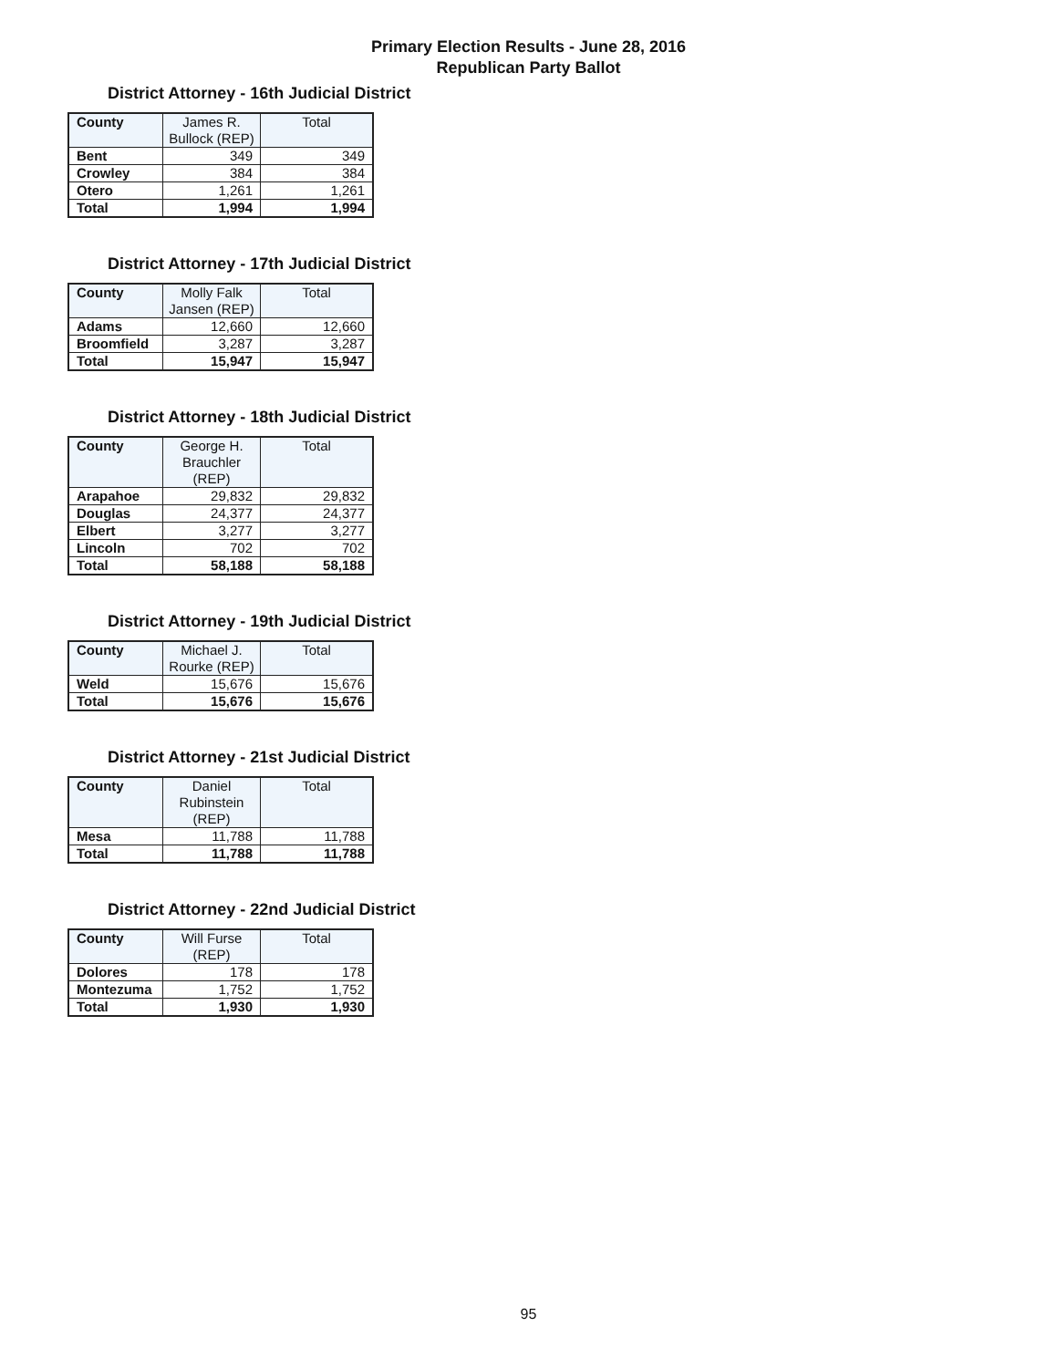Primary Election Results - June 28, 2016
Republican Party Ballot
District Attorney - 16th Judicial District
| County | James R. Bullock (REP) | Total |
| --- | --- | --- |
| Bent | 349 | 349 |
| Crowley | 384 | 384 |
| Otero | 1,261 | 1,261 |
| Total | 1,994 | 1,994 |
District Attorney - 17th Judicial District
| County | Molly Falk Jansen (REP) | Total |
| --- | --- | --- |
| Adams | 12,660 | 12,660 |
| Broomfield | 3,287 | 3,287 |
| Total | 15,947 | 15,947 |
District Attorney - 18th Judicial District
| County | George H. Brauchler (REP) | Total |
| --- | --- | --- |
| Arapahoe | 29,832 | 29,832 |
| Douglas | 24,377 | 24,377 |
| Elbert | 3,277 | 3,277 |
| Lincoln | 702 | 702 |
| Total | 58,188 | 58,188 |
District Attorney - 19th Judicial District
| County | Michael J. Rourke (REP) | Total |
| --- | --- | --- |
| Weld | 15,676 | 15,676 |
| Total | 15,676 | 15,676 |
District Attorney - 21st Judicial District
| County | Daniel Rubinstein (REP) | Total |
| --- | --- | --- |
| Mesa | 11,788 | 11,788 |
| Total | 11,788 | 11,788 |
District Attorney - 22nd Judicial District
| County | Will Furse (REP) | Total |
| --- | --- | --- |
| Dolores | 178 | 178 |
| Montezuma | 1,752 | 1,752 |
| Total | 1,930 | 1,930 |
95